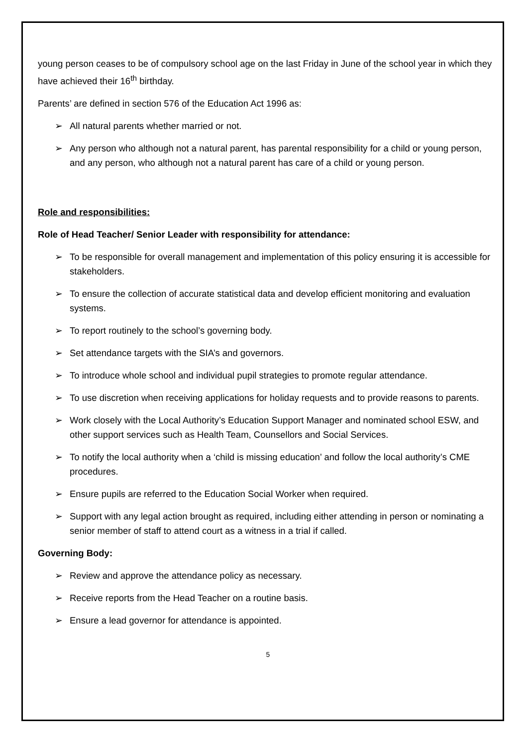young person ceases to be of compulsory school age on the last Friday in June of the school year in which they have achieved their 16<sup>th</sup> birthday.
Parents’ are defined in section 576 of the Education Act 1996 as:
➢ All natural parents whether married or not.
➢ Any person who although not a natural parent, has parental responsibility for a child or young person, and any person, who although not a natural parent has care of a child or young person.
Role and responsibilities:
Role of Head Teacher/ Senior Leader with responsibility for attendance:
➢ To be responsible for overall management and implementation of this policy ensuring it is accessible for stakeholders.
➢ To ensure the collection of accurate statistical data and develop efficient monitoring and evaluation systems.
➢ To report routinely to the school’s governing body.
➢ Set attendance targets with the SIA’s and governors.
➢ To introduce whole school and individual pupil strategies to promote regular attendance.
➢ To use discretion when receiving applications for holiday requests and to provide reasons to parents.
➢ Work closely with the Local Authority’s Education Support Manager and nominated school ESW, and other support services such as Health Team, Counsellors and Social Services.
➢ To notify the local authority when a ‘child is missing education’ and follow the local authority’s CME procedures.
➢ Ensure pupils are referred to the Education Social Worker when required.
➢ Support with any legal action brought as required, including either attending in person or nominating a senior member of staff to attend court as a witness in a trial if called.
Governing Body:
➢ Review and approve the attendance policy as necessary.
➢ Receive reports from the Head Teacher on a routine basis.
➢ Ensure a lead governor for attendance is appointed.
5